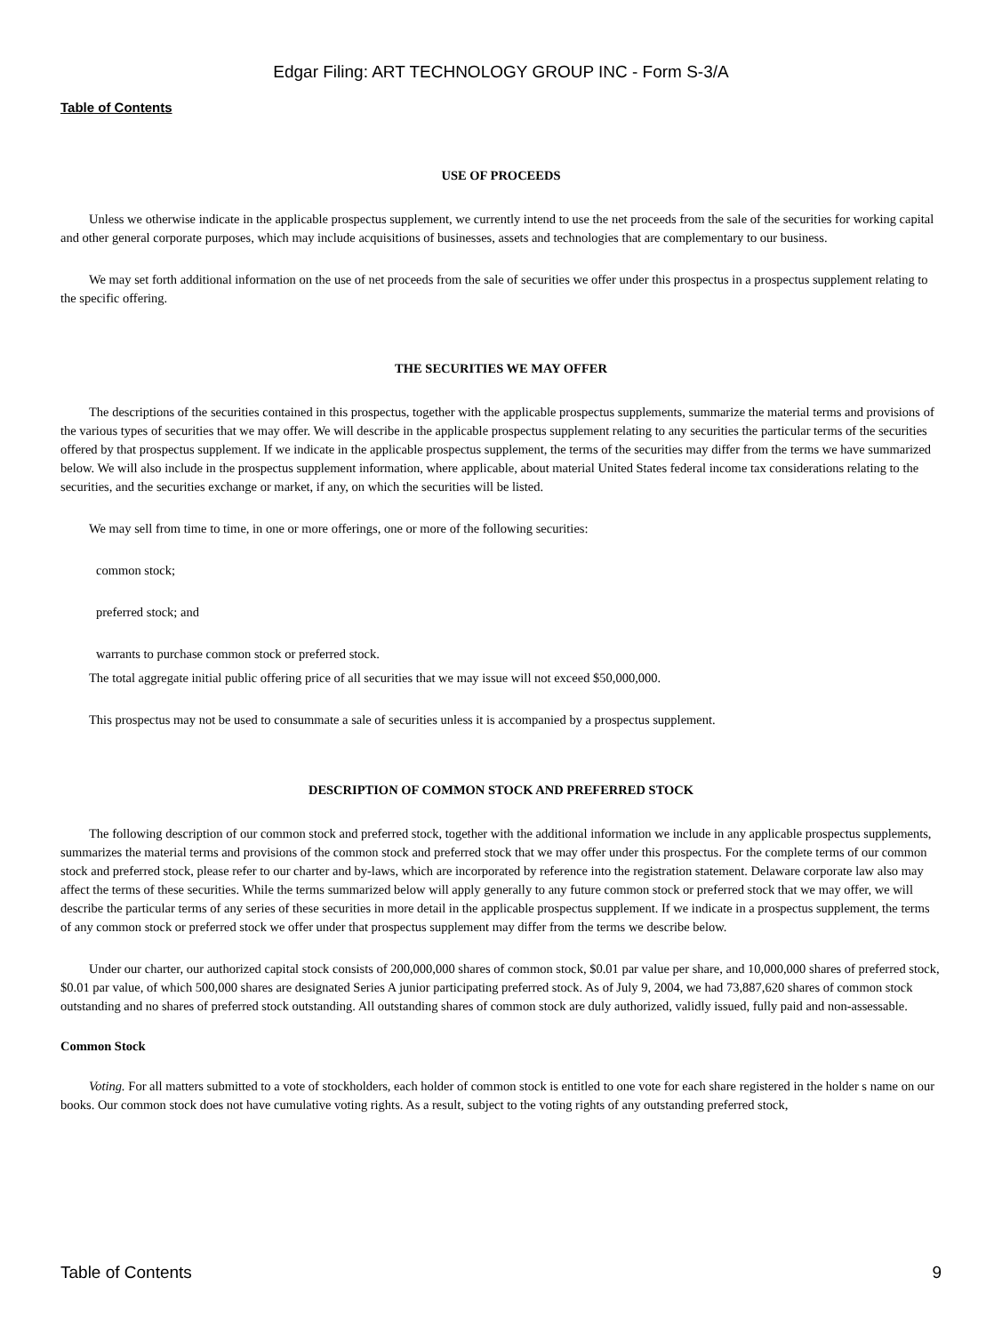Edgar Filing: ART TECHNOLOGY GROUP INC - Form S-3/A
Table of Contents
USE OF PROCEEDS
Unless we otherwise indicate in the applicable prospectus supplement, we currently intend to use the net proceeds from the sale of the securities for working capital and other general corporate purposes, which may include acquisitions of businesses, assets and technologies that are complementary to our business.
We may set forth additional information on the use of net proceeds from the sale of securities we offer under this prospectus in a prospectus supplement relating to the specific offering.
THE SECURITIES WE MAY OFFER
The descriptions of the securities contained in this prospectus, together with the applicable prospectus supplements, summarize the material terms and provisions of the various types of securities that we may offer. We will describe in the applicable prospectus supplement relating to any securities the particular terms of the securities offered by that prospectus supplement. If we indicate in the applicable prospectus supplement, the terms of the securities may differ from the terms we have summarized below. We will also include in the prospectus supplement information, where applicable, about material United States federal income tax considerations relating to the securities, and the securities exchange or market, if any, on which the securities will be listed.
We may sell from time to time, in one or more offerings, one or more of the following securities:
common stock;
preferred stock; and
warrants to purchase common stock or preferred stock.
The total aggregate initial public offering price of all securities that we may issue will not exceed $50,000,000.
This prospectus may not be used to consummate a sale of securities unless it is accompanied by a prospectus supplement.
DESCRIPTION OF COMMON STOCK AND PREFERRED STOCK
The following description of our common stock and preferred stock, together with the additional information we include in any applicable prospectus supplements, summarizes the material terms and provisions of the common stock and preferred stock that we may offer under this prospectus. For the complete terms of our common stock and preferred stock, please refer to our charter and by-laws, which are incorporated by reference into the registration statement. Delaware corporate law also may affect the terms of these securities. While the terms summarized below will apply generally to any future common stock or preferred stock that we may offer, we will describe the particular terms of any series of these securities in more detail in the applicable prospectus supplement. If we indicate in a prospectus supplement, the terms of any common stock or preferred stock we offer under that prospectus supplement may differ from the terms we describe below.
Under our charter, our authorized capital stock consists of 200,000,000 shares of common stock, $0.01 par value per share, and 10,000,000 shares of preferred stock, $0.01 par value, of which 500,000 shares are designated Series A junior participating preferred stock. As of July 9, 2004, we had 73,887,620 shares of common stock outstanding and no shares of preferred stock outstanding. All outstanding shares of common stock are duly authorized, validly issued, fully paid and non-assessable.
Common Stock
Voting. For all matters submitted to a vote of stockholders, each holder of common stock is entitled to one vote for each share registered in the holder s name on our books. Our common stock does not have cumulative voting rights. As a result, subject to the voting rights of any outstanding preferred stock,
Table of Contents 9